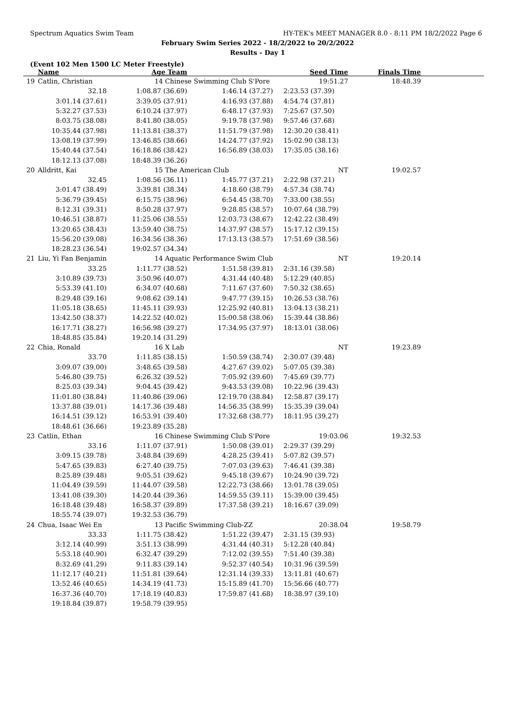Spectrum Aquatics Swim Team HY-TEK's MEET MANAGER 8.0 - 8:11 PM 18/2/2022 Page 6
February Swim Series 2022 - 18/2/2022 to 20/2/2022
Results - Day 1
(Event 102 Men 1500 LC Meter Freestyle)
| | Name | Age Team | | Seed Time | Finals Time | |
| --- | --- | --- | --- | --- | --- | --- |
| 19 | Catlin, Christian | 14 Chinese Swimming Club S'Pore | | 19:51.27 | 18:48.39 | |
| | 32.18 | 1:08.87 (36.69) | 1:46.14 (37.27) | 2:23.53 (37.39) | | |
| | 3:01.14 (37.61) | 3:39.05 (37.91) | 4:16.93 (37.88) | 4:54.74 (37.81) | | |
| | 5:32.27 (37.53) | 6:10.24 (37.97) | 6:48.17 (37.93) | 7:25.67 (37.50) | | |
| | 8:03.75 (38.08) | 8:41.80 (38.05) | 9:19.78 (37.98) | 9:57.46 (37.68) | | |
| | 10:35.44 (37.98) | 11:13.81 (38.37) | 11:51.79 (37.98) | 12:30.20 (38.41) | | |
| | 13:08.19 (37.99) | 13:46.85 (38.66) | 14:24.77 (37.92) | 15:02.90 (38.13) | | |
| | 15:40.44 (37.54) | 16:18.86 (38.42) | 16:56.89 (38.03) | 17:35.05 (38.16) | | |
| | 18:12.13 (37.08) | 18:48.39 (36.26) | | | | |
| 20 | Alldritt, Kai | 15 The American Club | | NT | 19:02.57 | |
| | 32.45 | 1:08.56 (36.11) | 1:45.77 (37.21) | 2:22.98 (37.21) | | |
| | 3:01.47 (38.49) | 3:39.81 (38.34) | 4:18.60 (38.79) | 4:57.34 (38.74) | | |
| | 5:36.79 (39.45) | 6:15.75 (38.96) | 6:54.45 (38.70) | 7:33.00 (38.55) | | |
| | 8:12.31 (39.31) | 8:50.28 (37.97) | 9:28.85 (38.57) | 10:07.64 (38.79) | | |
| | 10:46.51 (38.87) | 11:25.06 (38.55) | 12:03.73 (38.67) | 12:42.22 (38.49) | | |
| | 13:20.65 (38.43) | 13:59.40 (38.75) | 14:37.97 (38.57) | 15:17.12 (39.15) | | |
| | 15:56.20 (39.08) | 16:34.56 (38.36) | 17:13.13 (38.57) | 17:51.69 (38.56) | | |
| | 18:28.23 (36.54) | 19:02.57 (34.34) | | | | |
| 21 | Liu, Yi Fan Benjamin | 14 Aquatic Performance Swim Club | | NT | 19:20.14 | |
| | 33.25 | 1:11.77 (38.52) | 1:51.58 (39.81) | 2:31.16 (39.58) | | |
| | 3:10.89 (39.73) | 3:50.96 (40.07) | 4:31.44 (40.48) | 5:12.29 (40.85) | | |
| | 5:53.39 (41.10) | 6:34.07 (40.68) | 7:11.67 (37.60) | 7:50.32 (38.65) | | |
| | 8:29.48 (39.16) | 9:08.62 (39.14) | 9:47.77 (39.15) | 10:26.53 (38.76) | | |
| | 11:05.18 (38.65) | 11:45.11 (39.93) | 12:25.92 (40.81) | 13:04.13 (38.21) | | |
| | 13:42.50 (38.37) | 14:22.52 (40.02) | 15:00.58 (38.06) | 15:39.44 (38.86) | | |
| | 16:17.71 (38.27) | 16:56.98 (39.27) | 17:34.95 (37.97) | 18:13.01 (38.06) | | |
| | 18:48.85 (35.84) | 19:20.14 (31.29) | | | | |
| 22 | Chia, Ronald | 16 X Lab | | NT | 19:23.89 | |
| | 33.70 | 1:11.85 (38.15) | 1:50.59 (38.74) | 2:30.07 (39.48) | | |
| | 3:09.07 (39.00) | 3:48.65 (39.58) | 4:27.67 (39.02) | 5:07.05 (39.38) | | |
| | 5:46.80 (39.75) | 6:26.32 (39.52) | 7:05.92 (39.60) | 7:45.69 (39.77) | | |
| | 8:25.03 (39.34) | 9:04.45 (39.42) | 9:43.53 (39.08) | 10:22.96 (39.43) | | |
| | 11:01.80 (38.84) | 11:40.86 (39.06) | 12:19.70 (38.84) | 12:58.87 (39.17) | | |
| | 13:37.88 (39.01) | 14:17.36 (39.48) | 14:56.35 (38.99) | 15:35.39 (39.04) | | |
| | 16:14.51 (39.12) | 16:53.91 (39.40) | 17:32.68 (38.77) | 18:11.95 (39.27) | | |
| | 18:48.61 (36.66) | 19:23.89 (35.28) | | | | |
| 23 | Catlin, Ethan | 16 Chinese Swimming Club S'Pore | | 19:03.06 | 19:32.53 | |
| | 33.16 | 1:11.07 (37.91) | 1:50.08 (39.01) | 2:29.37 (39.29) | | |
| | 3:09.15 (39.78) | 3:48.84 (39.69) | 4:28.25 (39.41) | 5:07.82 (39.57) | | |
| | 5:47.65 (39.83) | 6:27.40 (39.75) | 7:07.03 (39.63) | 7:46.41 (39.38) | | |
| | 8:25.89 (39.48) | 9:05.51 (39.62) | 9:45.18 (39.67) | 10:24.90 (39.72) | | |
| | 11:04.49 (39.59) | 11:44.07 (39.58) | 12:22.73 (38.66) | 13:01.78 (39.05) | | |
| | 13:41.08 (39.30) | 14:20.44 (39.36) | 14:59.55 (39.11) | 15:39.00 (39.45) | | |
| | 16:18.48 (39.48) | 16:58.37 (39.89) | 17:37.58 (39.21) | 18:16.67 (39.09) | | |
| | 18:55.74 (39.07) | 19:32.53 (36.79) | | | | |
| 24 | Chua, Isaac Wei En | 13 Pacific Swimming Club-ZZ | | 20:38.04 | 19:58.79 | |
| | 33.33 | 1:11.75 (38.42) | 1:51.22 (39.47) | 2:31.15 (39.93) | | |
| | 3:12.14 (40.99) | 3:51.13 (38.99) | 4:31.44 (40.31) | 5:12.28 (40.84) | | |
| | 5:53.18 (40.90) | 6:32.47 (39.29) | 7:12.02 (39.55) | 7:51.40 (39.38) | | |
| | 8:32.69 (41.29) | 9:11.83 (39.14) | 9:52.37 (40.54) | 10:31.96 (39.59) | | |
| | 11:12.17 (40.21) | 11:51.81 (39.64) | 12:31.14 (39.33) | 13:11.81 (40.67) | | |
| | 13:52.46 (40.65) | 14:34.19 (41.73) | 15:15.89 (41.70) | 15:56.66 (40.77) | | |
| | 16:37.36 (40.70) | 17:18.19 (40.83) | 17:59.87 (41.68) | 18:38.97 (39.10) | | |
| | 19:18.84 (39.87) | 19:58.79 (39.95) | | | | |